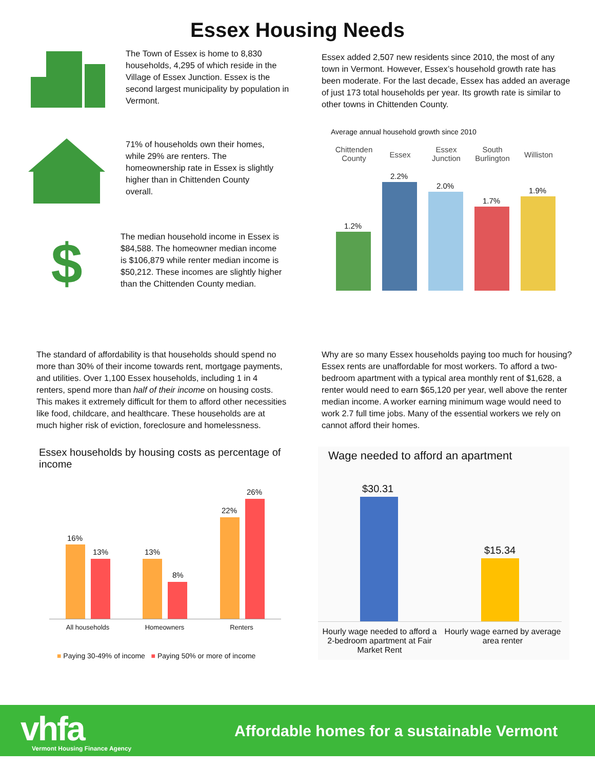Essex Housing Needs
The Town of Essex is home to 8,830 households, 4,295 of which reside in the Village of Essex Junction. Essex is the second largest municipality by population in Vermont.
71% of households own their homes, while 29% are renters. The homeownership rate in Essex is slightly higher than in Chittenden County overall.
$
The median household income in Essex is $84,588. The homeowner median income is $106,879 while renter median income is $50,212. These incomes are slightly higher than the Chittenden County median.
Essex added 2,507 new residents since 2010, the most of any town in Vermont. However, Essex’s household growth rate has been moderate. For the last decade, Essex has added an average of just 173 total households per year. Its growth rate is similar to other towns in Chittenden County.
Average annual household growth since 2010
Chittenden County
Essex
Essex Junction
South Burlington
Williston
1.2%
2.2%
2.0%
1.7%
1.9%
The standard of affordability is that households should spend no more than 30% of their income towards rent, mortgage payments, and utilities. Over 1,100 Essex households, including 1 in 4 renters, spend more than half of their income on housing costs. This makes it extremely difficult for them to afford other necessities like food, childcare, and healthcare. These households are at much higher risk of eviction, foreclosure and homelessness.
Why are so many Essex households paying too much for housing? Essex rents are unaffordable for most workers. To afford a two-bedroom apartment with a typical area monthly rent of $1,628, a renter would need to earn $65,120 per year, well above the renter median income. A worker earning minimum wage would need to work 2.7 full time jobs. Many of the essential workers we rely on cannot afford their homes.
Essex households by housing costs as percentage of income
16%
13% 13%
8%
22%
26%
All households Homeowners Renters
■ Paying 30-49% of income ■ Paying 50% or more of income
Wage needed to afford an apartment
$30.31
$15.34
Hourly wage needed to afford a 2-bedroom apartment at Fair Market Rent Hourly wage earned by average area renter
vhfa Vermont Housing Finance Agency
Affordable homes for a sustainable Vermont